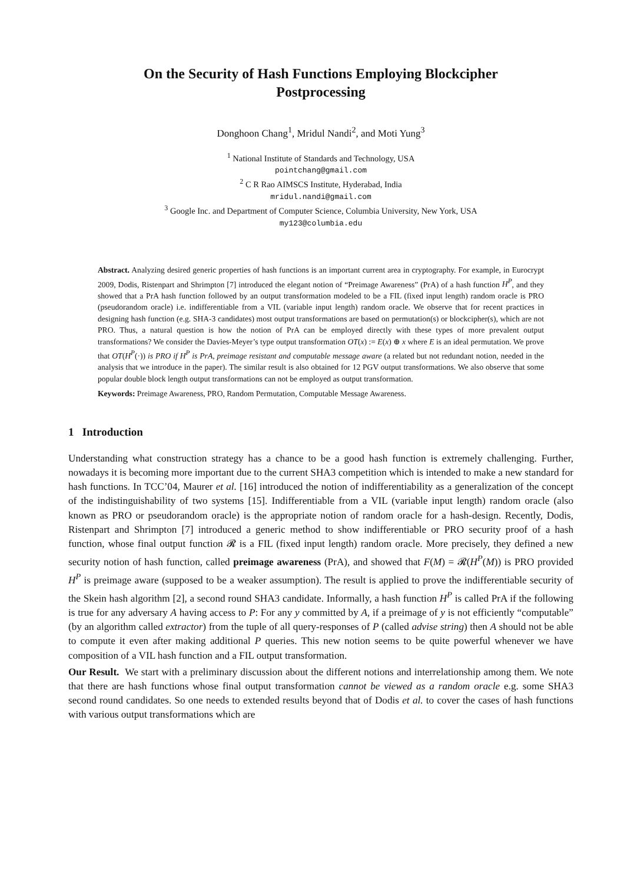On the Security of Hash Functions Employing Blockcipher
Postprocessing
Donghoon Chang<sup>1</sup>, Mridul Nandi<sup>2</sup>, and Moti Yung<sup>3</sup>
<sup>1</sup> National Institute of Standards and Technology, USA
pointchang@gmail.com
<sup>2</sup> C R Rao AIMSCS Institute, Hyderabad, India
mridul.nandi@gmail.com
<sup>3</sup> Google Inc. and Department of Computer Science, Columbia University, New York, USA
my123@columbia.edu
Abstract. Analyzing desired generic properties of hash functions is an important current area in cryptography. For example, in Eurocrypt 2009, Dodis, Ristenpart and Shrimpton [7] introduced the elegant notion of “Preimage Awareness” (PrA) of a hash function H<sup>P</sup>, and they showed that a PrA hash function followed by an output transformation modeled to be a FIL (fixed input length) random oracle is PRO (pseudorandom oracle) i.e. indifferentiable from a VIL (variable input length) random oracle. We observe that for recent practices in designing hash function (e.g. SHA-3 candidates) most output transformations are based on permutation(s) or blockcipher(s), which are not PRO. Thus, a natural question is how the notion of PrA can be employed directly with these types of more prevalent output transformations? We consider the Davies-Meyer’s type output transformation OT(x) := E(x) ⊕ x where E is an ideal permutation. We prove that OT(H<sup>P</sup>(·)) is PRO if H<sup>P</sup> is PrA, preimage resistant and computable message aware (a related but not redundant notion, needed in the analysis that we introduce in the paper). The similar result is also obtained for 12 PGV output transformations. We also observe that some popular double block length output transformations can not be employed as output transformation.
Keywords: Preimage Awareness, PRO, Random Permutation, Computable Message Awareness.
1 Introduction
Understanding what construction strategy has a chance to be a good hash function is extremely challenging. Further, nowadays it is becoming more important due to the current SHA3 competition which is intended to make a new standard for hash functions. In TCC’04, Maurer et al. [16] introduced the notion of indifferentiability as a generalization of the concept of the indistinguishability of two systems [15]. Indifferentiable from a VIL (variable input length) random oracle (also known as PRO or pseudorandom oracle) is the appropriate notion of random oracle for a hash-design. Recently, Dodis, Ristenpart and Shrimpton [7] introduced a generic method to show indifferentiable or PRO security proof of a hash function, whose final output function 𝓡 is a FIL (fixed input length) random oracle. More precisely, they defined a new security notion of hash function, called preimage awareness (PrA), and showed that F(M) = 𝓡(H<sup>P</sup>(M)) is PRO provided H<sup>P</sup> is preimage aware (supposed to be a weaker assumption). The result is applied to prove the indifferentiable security of the Skein hash algorithm [2], a second round SHA3 candidate. Informally, a hash function H<sup>P</sup> is called PrA if the following is true for any adversary A having access to P: For any y committed by A, if a preimage of y is not efficiently “computable” (by an algorithm called extractor) from the tuple of all query-responses of P (called advise string) then A should not be able to compute it even after making additional P queries. This new notion seems to be quite powerful whenever we have composition of a VIL hash function and a FIL output transformation.
Our Result. We start with a preliminary discussion about the different notions and interrelationship among them. We note that there are hash functions whose final output transformation cannot be viewed as a random oracle e.g. some SHA3 second round candidates. So one needs to extended results beyond that of Dodis et al. to cover the cases of hash functions with various output transformations which are